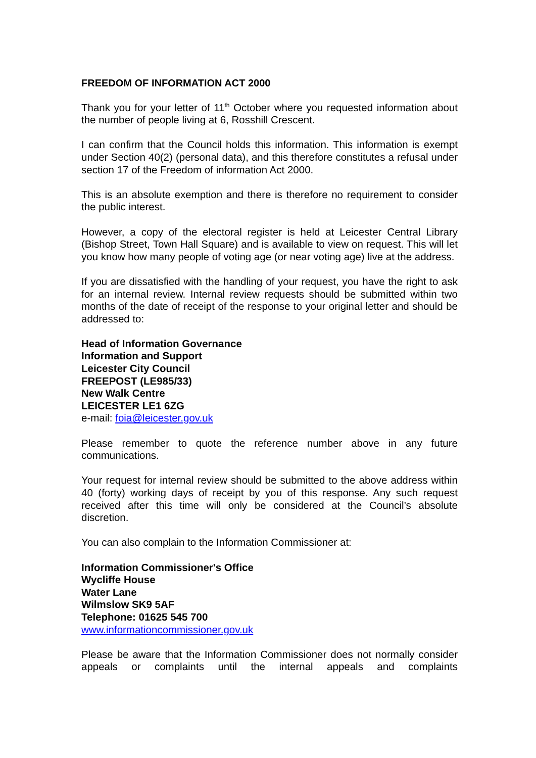FREEDOM OF INFORMATION ACT 2000
Thank you for your letter of 11<sup>th</sup> October where you requested information about the number of people living at 6, Rosshill Crescent.
I can confirm that the Council holds this information. This information is exempt under Section 40(2) (personal data), and this therefore constitutes a refusal under section 17 of the Freedom of information Act 2000.
This is an absolute exemption and there is therefore no requirement to consider the public interest.
However, a copy of the electoral register is held at Leicester Central Library (Bishop Street, Town Hall Square) and is available to view on request. This will let you know how many people of voting age (or near voting age) live at the address.
If you are dissatisfied with the handling of your request, you have the right to ask for an internal review. Internal review requests should be submitted within two months of the date of receipt of the response to your original letter and should be addressed to:
Head of Information Governance
Information and Support
Leicester City Council
FREEPOST (LE985/33)
New Walk Centre
LEICESTER LE1 6ZG
e-mail: foia@leicester.gov.uk
Please remember to quote the reference number above in any future communications.
Your request for internal review should be submitted to the above address within 40 (forty) working days of receipt by you of this response. Any such request received after this time will only be considered at the Council’s absolute discretion.
You can also complain to the Information Commissioner at:
Information Commissioner's Office
Wycliffe House
Water Lane
Wilmslow SK9 5AF
Telephone: 01625 545 700
www.informationcommissioner.gov.uk
Please be aware that the Information Commissioner does not normally consider appeals or complaints until the internal appeals and complaints